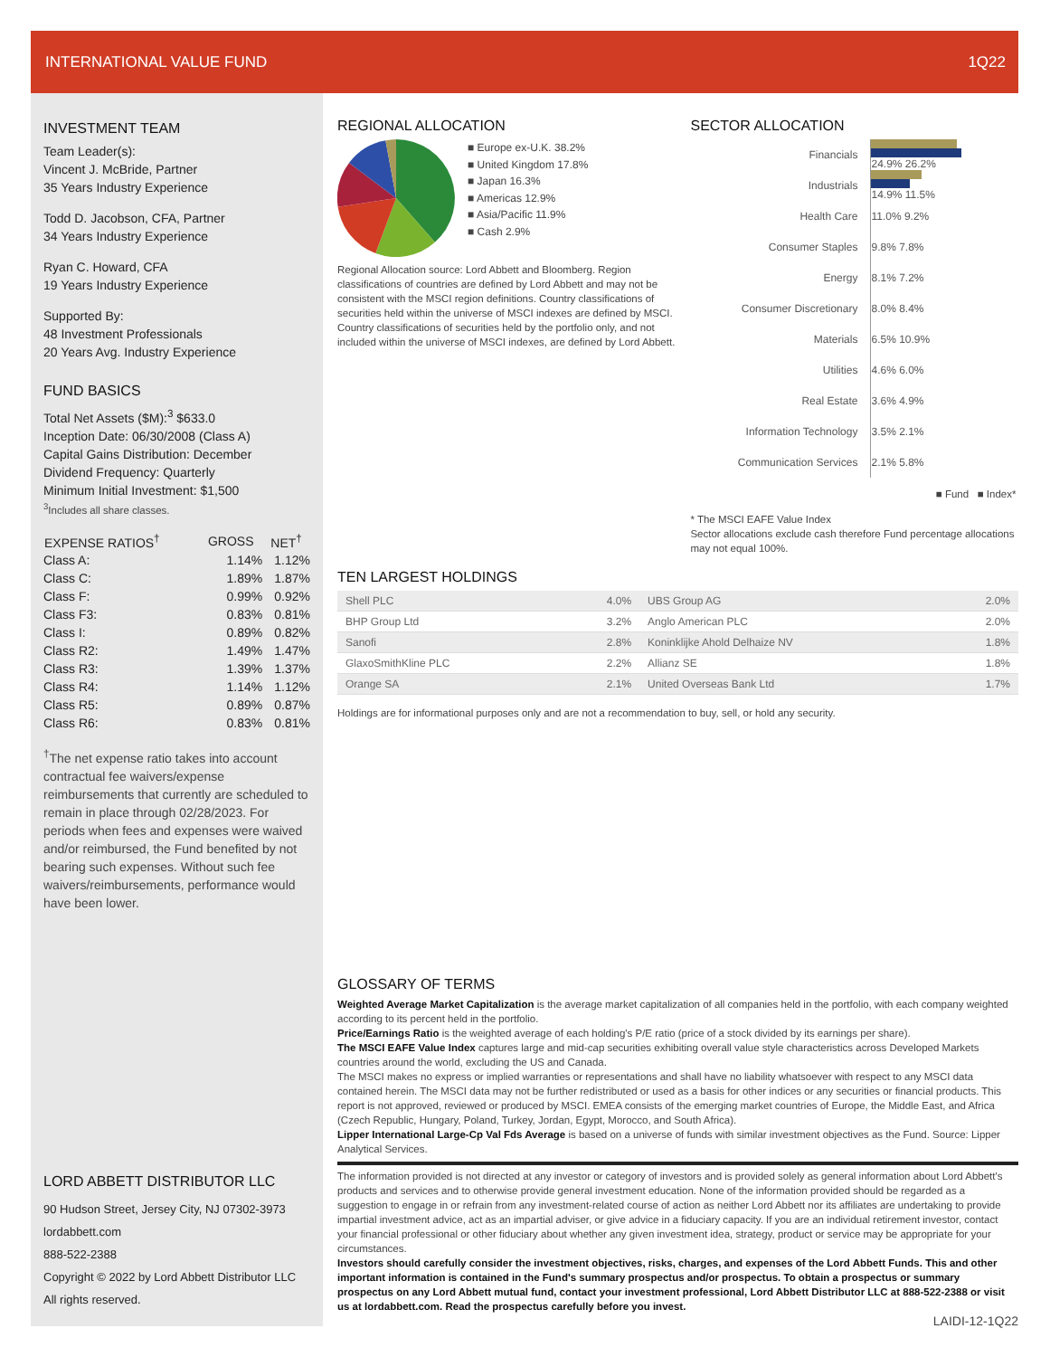INTERNATIONAL VALUE FUND 1Q22
INVESTMENT TEAM
Team Leader(s):
Vincent J. McBride, Partner
35 Years Industry Experience
Todd D. Jacobson, CFA, Partner
34 Years Industry Experience
Ryan C. Howard, CFA
19 Years Industry Experience
Supported By:
48 Investment Professionals
20 Years Avg. Industry Experience
FUND BASICS
Total Net Assets ($M):<sup>3</sup> $633.0
Inception Date: 06/30/2008 (Class A)
Capital Gains Distribution: December
Dividend Frequency: Quarterly
Minimum Initial Investment: $1,500
<sup>3</sup> Includes all share classes.
| EXPENSE RATIOS<sup>†</sup> | GROSS | NET<sup>†</sup> |
| --- | --- | --- |
| Class A: | 1.14% | 1.12% |
| Class C: | 1.89% | 1.87% |
| Class F: | 0.99% | 0.92% |
| Class F3: | 0.83% | 0.81% |
| Class I: | 0.89% | 0.82% |
| Class R2: | 1.49% | 1.47% |
| Class R3: | 1.39% | 1.37% |
| Class R4: | 1.14% | 1.12% |
| Class R5: | 0.89% | 0.87% |
| Class R6: | 0.83% | 0.81% |
<sup>†</sup> The net expense ratio takes into account contractual fee waivers/expense reimbursements that currently are scheduled to remain in place through 02/28/2023. For periods when fees and expenses were waived and/or reimbursed, the Fund benefited by not bearing such expenses. Without such fee waivers/reimbursements, performance would have been lower.
LORD ABBETT DISTRIBUTOR LLC
90 Hudson Street, Jersey City, NJ 07302-3973
lordabbett.com
888-522-2388
Copyright © 2022 by Lord Abbett Distributor LLC
All rights reserved.
REGIONAL ALLOCATION
■ Europe ex-U.K. 38.2%
■ United Kingdom 17.8%
■ Japan 16.3%
■ Americas 12.9%
■ Asia/Pacific 11.9%
■ Cash 2.9%
Regional Allocation source: Lord Abbett and Bloomberg. Region classifications of countries are defined by Lord Abbett and may not be consistent with the MSCI region definitions. Country classifications of securities held within the universe of MSCI indexes are defined by MSCI. Country classifications of securities held by the portfolio only, and not included within the universe of MSCI indexes, are defined by Lord Abbett.
SECTOR ALLOCATION
| Financials | 24.9% 26.2% |
| Industrials | 14.9% 11.5% |
| Health Care | 11.0% 9.2% |
| Consumer Staples | 9.8% 7.8% |
| Energy | 8.1% 7.2% |
| Consumer Discretionary | 8.0% 8.4% |
| Materials | 6.5% 10.9% |
| Utilities | 4.6% 6.0% |
| Real Estate | 3.6% 4.9% |
| Information Technology | 3.5% 2.1% |
| Communication Services | 2.1% 5.8% |
■ Fund ■ Index*
* The MSCI EAFE Value Index
Sector allocations exclude cash therefore Fund percentage allocations may not equal 100%.
TEN LARGEST HOLDINGS
| Shell PLC | 4.0% | UBS Group AG | 2.0% |
| BHP Group Ltd | 3.2% | Anglo American PLC | 2.0% |
| Sanofi | 2.8% | Koninklijke Ahold Delhaize NV | 1.8% |
| GlaxoSmithKline PLC | 2.2% | Allianz SE | 1.8% |
| Orange SA | 2.1% | United Overseas Bank Ltd | 1.7% |
Holdings are for informational purposes only and are not a recommendation to buy, sell, or hold any security.
GLOSSARY OF TERMS
Weighted Average Market Capitalization is the average market capitalization of all companies held in the portfolio, with each company weighted according to its percent held in the portfolio.
Price/Earnings Ratio is the weighted average of each holding's P/E ratio (price of a stock divided by its earnings per share).
The MSCI EAFE Value Index captures large and mid-cap securities exhibiting overall value style characteristics across Developed Markets countries around the world, excluding the US and Canada.
The MSCI makes no express or implied warranties or representations and shall have no liability whatsoever with respect to any MSCI data contained herein. The MSCI data may not be further redistributed or used as a basis for other indices or any securities or financial products. This report is not approved, reviewed or produced by MSCI. EMEA consists of the emerging market countries of Europe, the Middle East, and Africa (Czech Republic, Hungary, Poland, Turkey, Jordan, Egypt, Morocco, and South Africa).
Lipper International Large-Cp Val Fds Average is based on a universe of funds with similar investment objectives as the Fund. Source: Lipper Analytical Services.
The information provided is not directed at any investor or category of investors and is provided solely as general information about Lord Abbett's products and services and to otherwise provide general investment education. None of the information provided should be regarded as a suggestion to engage in or refrain from any investment-related course of action as neither Lord Abbett nor its affiliates are undertaking to provide impartial investment advice, act as an impartial adviser, or give advice in a fiduciary capacity. If you are an individual retirement investor, contact your financial professional or other fiduciary about whether any given investment idea, strategy, product or service may be appropriate for your circumstances.
Investors should carefully consider the investment objectives, risks, charges, and expenses of the Lord Abbett Funds. This and other important information is contained in the Fund's summary prospectus and/or prospectus. To obtain a prospectus or summary prospectus on any Lord Abbett mutual fund, contact your investment professional, Lord Abbett Distributor LLC at 888-522-2388 or visit us at lordabbett.com. Read the prospectus carefully before you invest.
LAIDI-12-1Q22